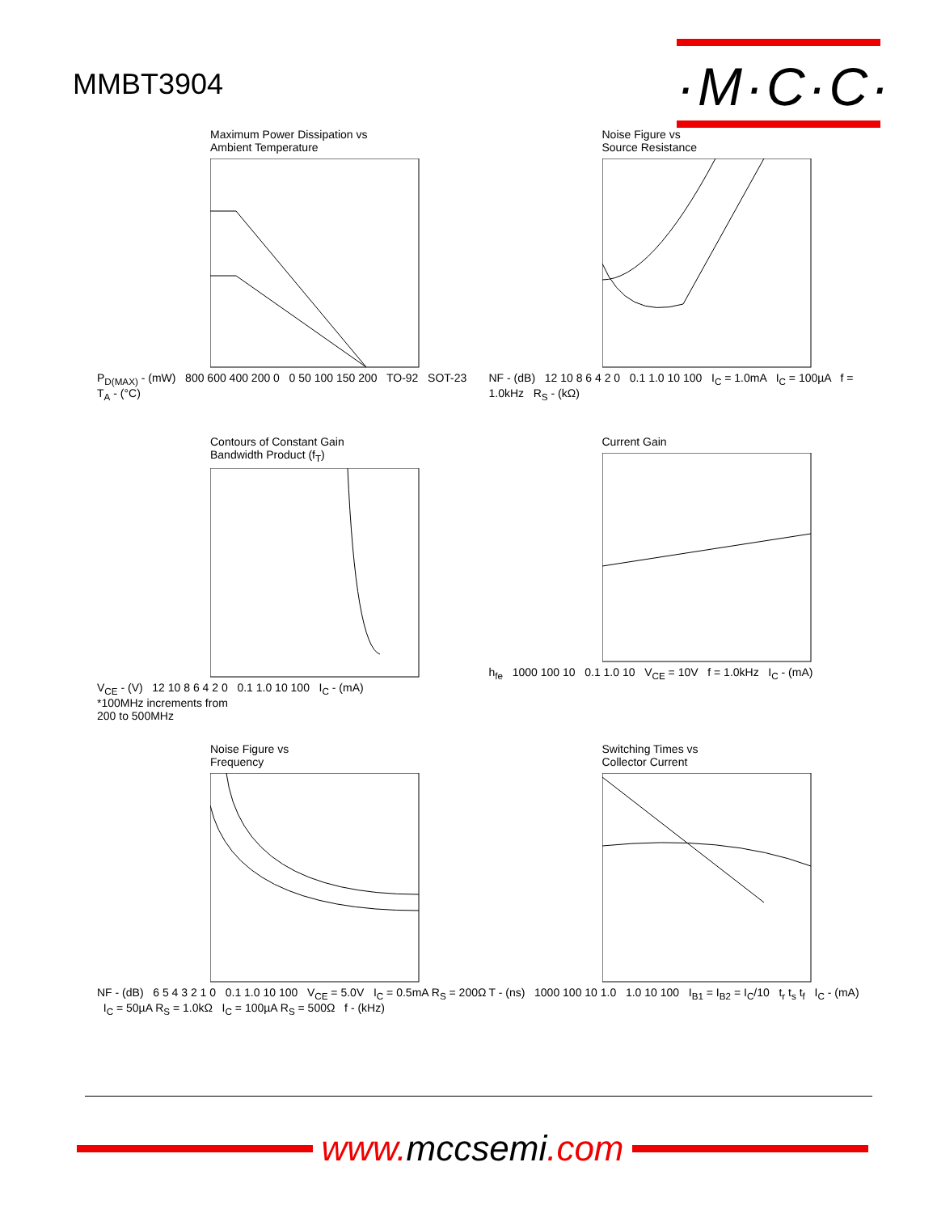MMBT3904
·M·C·C·
Maximum Power Dissipation vs
Ambient Temperature
P<sub>D(MAX)</sub> - (mW) 800 600 400 200 0 0 50 100 150 200 TO-92 SOT-23 T<sub>A</sub> - (°C)
Noise Figure vs
Source Resistance
NF - (dB) 12 10 8 6 4 2 0 0.1 1.0 10 100 I<sub>C</sub> = 1.0mA I<sub>C</sub> = 100µA f = 1.0kHz R<sub>S</sub> - (kΩ)
Contours of Constant Gain
Bandwidth Product (f<sub>T</sub>)
V<sub>CE</sub> - (V) 12 10 8 6 4 2 0 0.1 1.0 10 100 I<sub>C</sub> - (mA)
*100MHz increments from
200 to 500MHz
Current Gain
h<sub>fe</sub> 1000 100 10 0.1 1.0 10 V<sub>CE</sub> = 10V f = 1.0kHz I<sub>C</sub> - (mA)
Noise Figure vs
Frequency
NF - (dB) 6 5 4 3 2 1 0 0.1 1.0 10 100 V<sub>CE</sub> = 5.0V I<sub>C</sub> = 0.5mA R<sub>S</sub> = 200Ω I<sub>C</sub> = 50µA R<sub>S</sub> = 1.0kΩ I<sub>C</sub> = 100µA R<sub>S</sub> = 500Ω f - (kHz)
Switching Times vs
Collector Current
T - (ns) 1000 100 10 1.0 1.0 10 100 I<sub>B1</sub> = I<sub>B2</sub> = I<sub>C</sub>/10 t<sub>r</sub> t<sub>s</sub> t<sub>f</sub> I<sub>C</sub> - (mA)
www.mccsemi.com